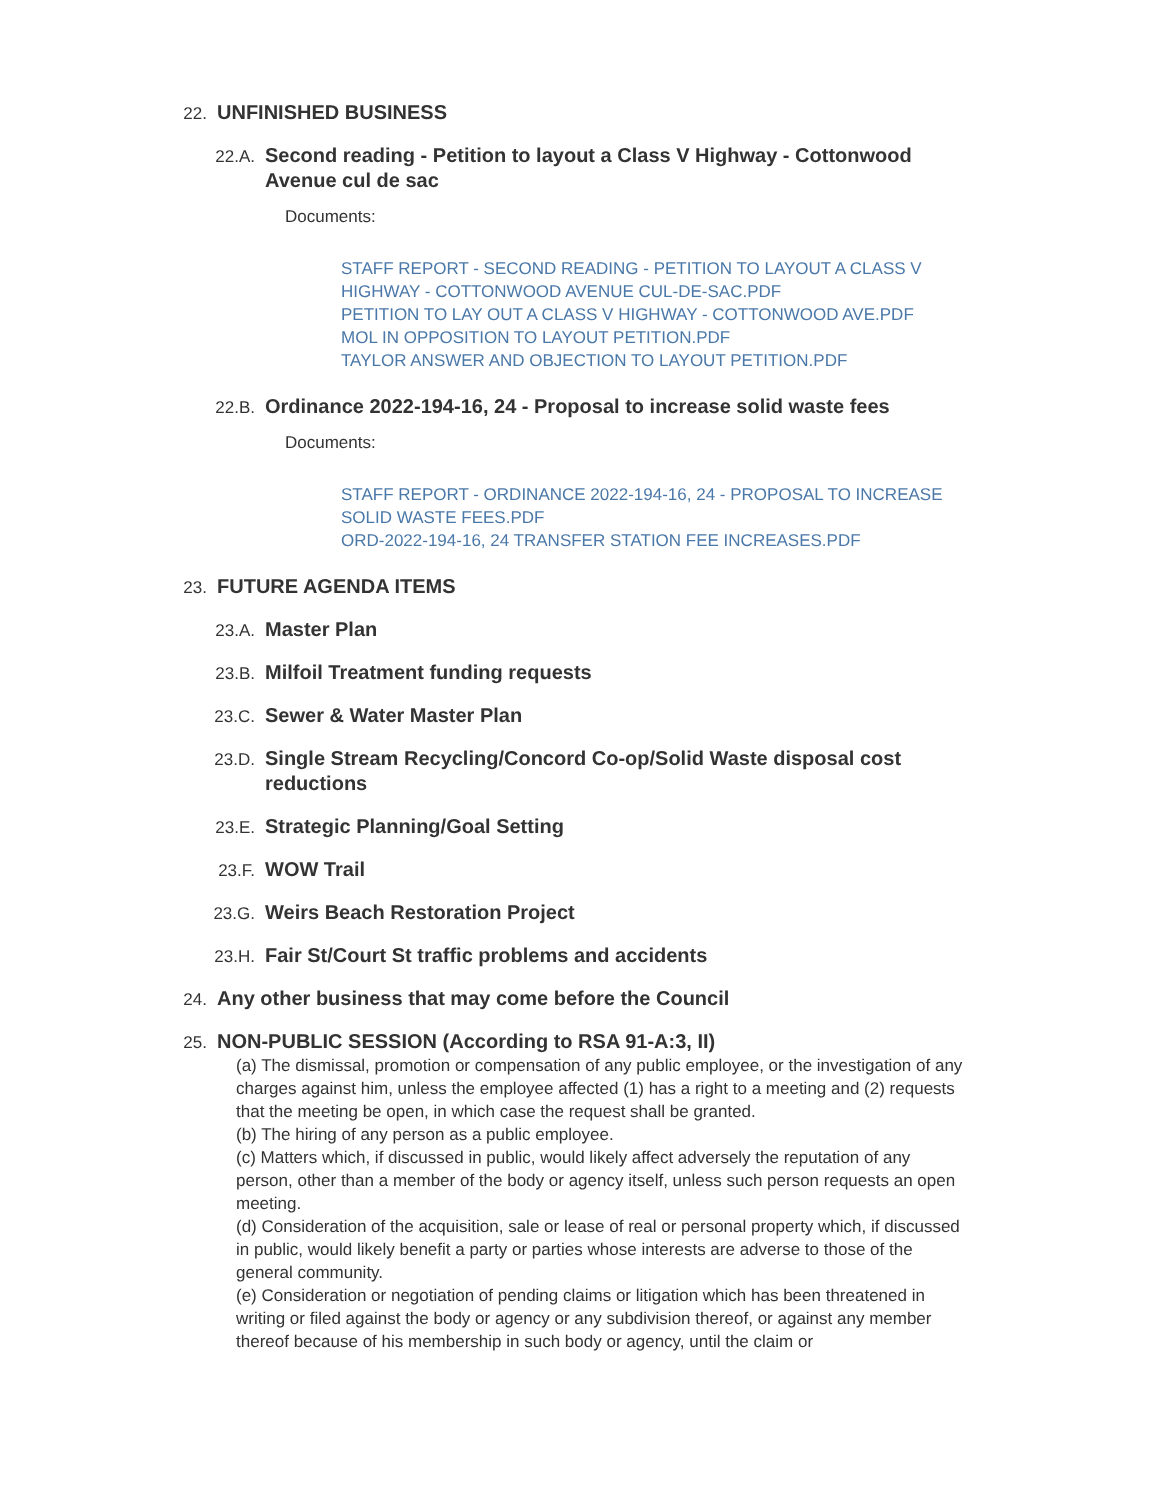22. UNFINISHED BUSINESS
22.A. Second reading - Petition to layout a Class V Highway - Cottonwood Avenue cul de sac
Documents:
STAFF REPORT - SECOND READING - PETITION TO LAYOUT A CLASS V HIGHWAY - COTTONWOOD AVENUE CUL-DE-SAC.PDF
PETITION TO LAY OUT A CLASS V HIGHWAY - COTTONWOOD AVE.PDF
MOL IN OPPOSITION TO LAYOUT PETITION.PDF
TAYLOR ANSWER AND OBJECTION TO LAYOUT PETITION.PDF
22.B. Ordinance 2022-194-16, 24 - Proposal to increase solid waste fees
Documents:
STAFF REPORT - ORDINANCE 2022-194-16, 24 - PROPOSAL TO INCREASE SOLID WASTE FEES.PDF
ORD-2022-194-16, 24 TRANSFER STATION FEE INCREASES.PDF
23. FUTURE AGENDA ITEMS
23.A. Master Plan
23.B. Milfoil Treatment funding requests
23.C. Sewer & Water Master Plan
23.D. Single Stream Recycling/Concord Co-op/Solid Waste disposal cost reductions
23.E. Strategic Planning/Goal Setting
23.F. WOW Trail
23.G. Weirs Beach Restoration Project
23.H. Fair St/Court St traffic problems and accidents
24. Any other business that may come before the Council
25. NON-PUBLIC SESSION (According to RSA 91-A:3, II)
(a) The dismissal, promotion or compensation of any public employee, or the investigation of any charges against him, unless the employee affected (1) has a right to a meeting and (2) requests that the meeting be open, in which case the request shall be granted.
(b) The hiring of any person as a public employee.
(c) Matters which, if discussed in public, would likely affect adversely the reputation of any person, other than a member of the body or agency itself, unless such person requests an open meeting.
(d) Consideration of the acquisition, sale or lease of real or personal property which, if discussed in public, would likely benefit a party or parties whose interests are adverse to those of the general community.
(e) Consideration or negotiation of pending claims or litigation which has been threatened in writing or filed against the body or agency or any subdivision thereof, or against any member thereof because of his membership in such body or agency, until the claim or